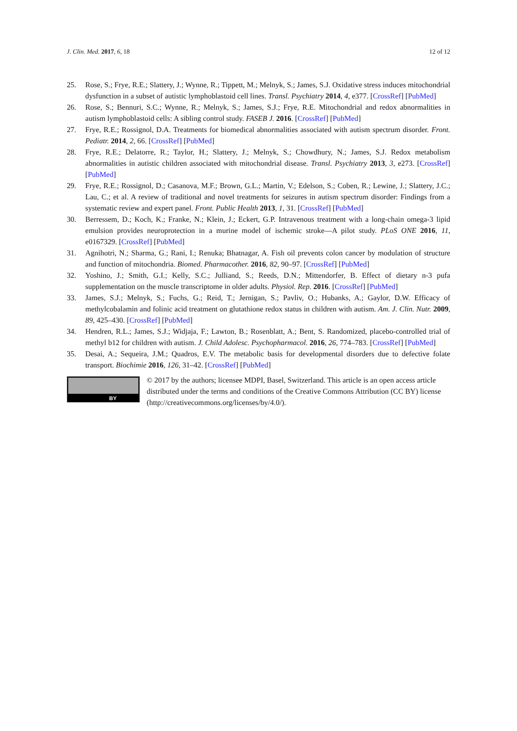J. Clin. Med. 2017, 6, 18 12 of 12
25. Rose, S.; Frye, R.E.; Slattery, J.; Wynne, R.; Tippett, M.; Melnyk, S.; James, S.J. Oxidative stress induces mitochondrial dysfunction in a subset of autistic lymphoblastoid cell lines. Transl. Psychiatry 2014, 4, e377. [CrossRef] [PubMed]
26. Rose, S.; Bennuri, S.C.; Wynne, R.; Melnyk, S.; James, S.J.; Frye, R.E. Mitochondrial and redox abnormalities in autism lymphoblastoid cells: A sibling control study. FASEB J. 2016. [CrossRef] [PubMed]
27. Frye, R.E.; Rossignol, D.A. Treatments for biomedical abnormalities associated with autism spectrum disorder. Front. Pediatr. 2014, 2, 66. [CrossRef] [PubMed]
28. Frye, R.E.; Delatorre, R.; Taylor, H.; Slattery, J.; Melnyk, S.; Chowdhury, N.; James, S.J. Redox metabolism abnormalities in autistic children associated with mitochondrial disease. Transl. Psychiatry 2013, 3, e273. [CrossRef] [PubMed]
29. Frye, R.E.; Rossignol, D.; Casanova, M.F.; Brown, G.L.; Martin, V.; Edelson, S.; Coben, R.; Lewine, J.; Slattery, J.C.; Lau, C.; et al. A review of traditional and novel treatments for seizures in autism spectrum disorder: Findings from a systematic review and expert panel. Front. Public Health 2013, 1, 31. [CrossRef] [PubMed]
30. Berressem, D.; Koch, K.; Franke, N.; Klein, J.; Eckert, G.P. Intravenous treatment with a long-chain omega-3 lipid emulsion provides neuroprotection in a murine model of ischemic stroke—A pilot study. PLoS ONE 2016, 11, e0167329. [CrossRef] [PubMed]
31. Agnihotri, N.; Sharma, G.; Rani, I.; Renuka; Bhatnagar, A. Fish oil prevents colon cancer by modulation of structure and function of mitochondria. Biomed. Pharmacother. 2016, 82, 90–97. [CrossRef] [PubMed]
32. Yoshino, J.; Smith, G.I.; Kelly, S.C.; Julliand, S.; Reeds, D.N.; Mittendorfer, B. Effect of dietary n-3 pufa supplementation on the muscle transcriptome in older adults. Physiol. Rep. 2016. [CrossRef] [PubMed]
33. James, S.J.; Melnyk, S.; Fuchs, G.; Reid, T.; Jernigan, S.; Pavliv, O.; Hubanks, A.; Gaylor, D.W. Efficacy of methylcobalamin and folinic acid treatment on glutathione redox status in children with autism. Am. J. Clin. Nutr. 2009, 89, 425–430. [CrossRef] [PubMed]
34. Hendren, R.L.; James, S.J.; Widjaja, F.; Lawton, B.; Rosenblatt, A.; Bent, S. Randomized, placebo-controlled trial of methyl b12 for children with autism. J. Child Adolesc. Psychopharmacol. 2016, 26, 774–783. [CrossRef] [PubMed]
35. Desai, A.; Sequeira, J.M.; Quadros, E.V. The metabolic basis for developmental disorders due to defective folate transport. Biochimie 2016, 126, 31–42. [CrossRef] [PubMed]
BY
© 2017 by the authors; licensee MDPI, Basel, Switzerland. This article is an open access article distributed under the terms and conditions of the Creative Commons Attribution (CC BY) license (http://creativecommons.org/licenses/by/4.0/).